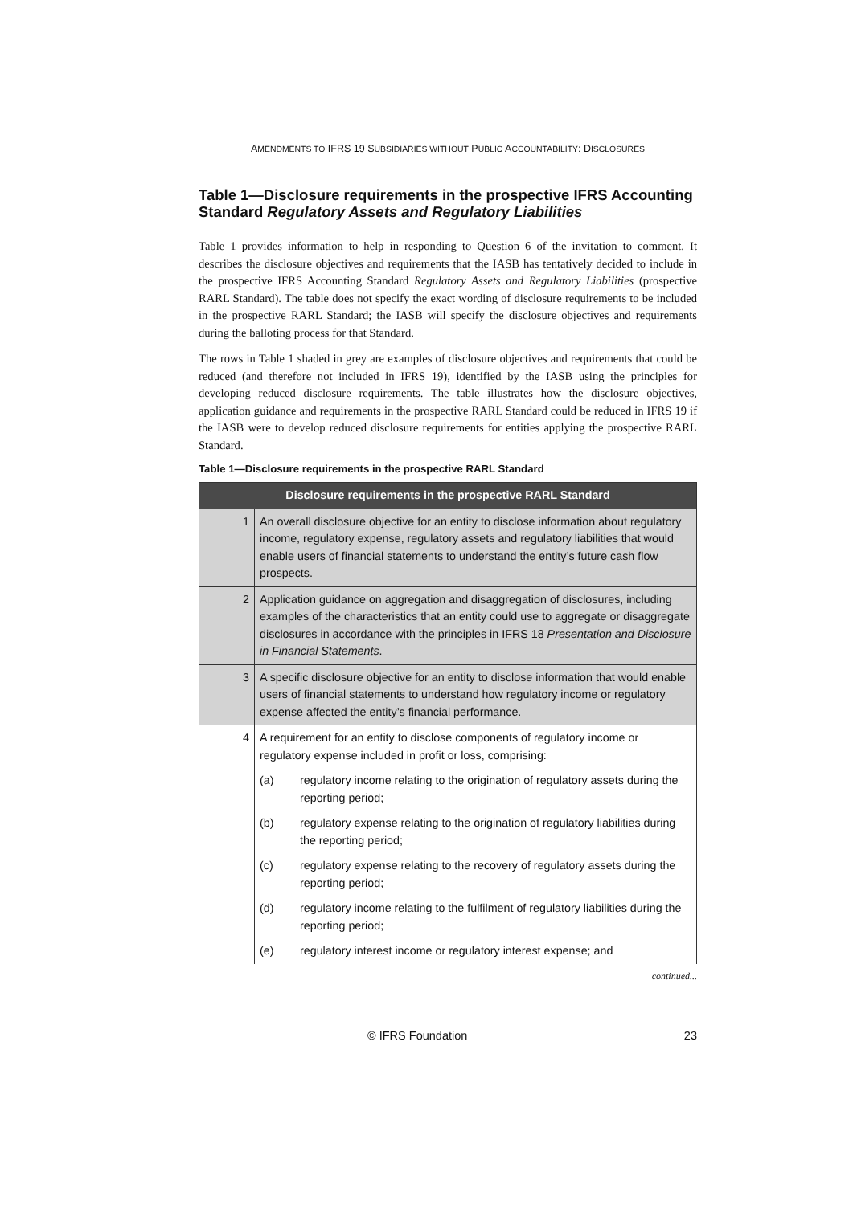AMENDMENTS TO IFRS 19 SUBSIDIARIES WITHOUT PUBLIC ACCOUNTABILITY: DISCLOSURES
Table 1—Disclosure requirements in the prospective IFRS Accounting Standard Regulatory Assets and Regulatory Liabilities
Table 1 provides information to help in responding to Question 6 of the invitation to comment. It describes the disclosure objectives and requirements that the IASB has tentatively decided to include in the prospective IFRS Accounting Standard Regulatory Assets and Regulatory Liabilities (prospective RARL Standard). The table does not specify the exact wording of disclosure requirements to be included in the prospective RARL Standard; the IASB will specify the disclosure objectives and requirements during the balloting process for that Standard.
The rows in Table 1 shaded in grey are examples of disclosure objectives and requirements that could be reduced (and therefore not included in IFRS 19), identified by the IASB using the principles for developing reduced disclosure requirements. The table illustrates how the disclosure objectives, application guidance and requirements in the prospective RARL Standard could be reduced in IFRS 19 if the IASB were to develop reduced disclosure requirements for entities applying the prospective RARL Standard.
Table 1—Disclosure requirements in the prospective RARL Standard
| Disclosure requirements in the prospective RARL Standard | |
| --- | --- |
| 1 | An overall disclosure objective for an entity to disclose information about regulatory income, regulatory expense, regulatory assets and regulatory liabilities that would enable users of financial statements to understand the entity’s future cash flow prospects. |
| 2 | Application guidance on aggregation and disaggregation of disclosures, including examples of the characteristics that an entity could use to aggregate or disaggregate disclosures in accordance with the principles in IFRS 18 Presentation and Disclosure in Financial Statements . |
| 3 | A specific disclosure objective for an entity to disclose information that would enable users of financial statements to understand how regulatory income or regulatory expense affected the entity’s financial performance. |
| 4 | A requirement for an entity to disclose components of regulatory income or regulatory expense included in profit or loss, comprising: (a) regulatory income relating to the origination of regulatory assets during the reporting period; (b) regulatory expense relating to the origination of regulatory liabilities during the reporting period; (c) regulatory expense relating to the recovery of regulatory assets during the reporting period; (d) regulatory income relating to the fulfilment of regulatory liabilities during the reporting period; (e) regulatory interest income or regulatory interest expense; and |
continued...
© IFRS Foundation 23